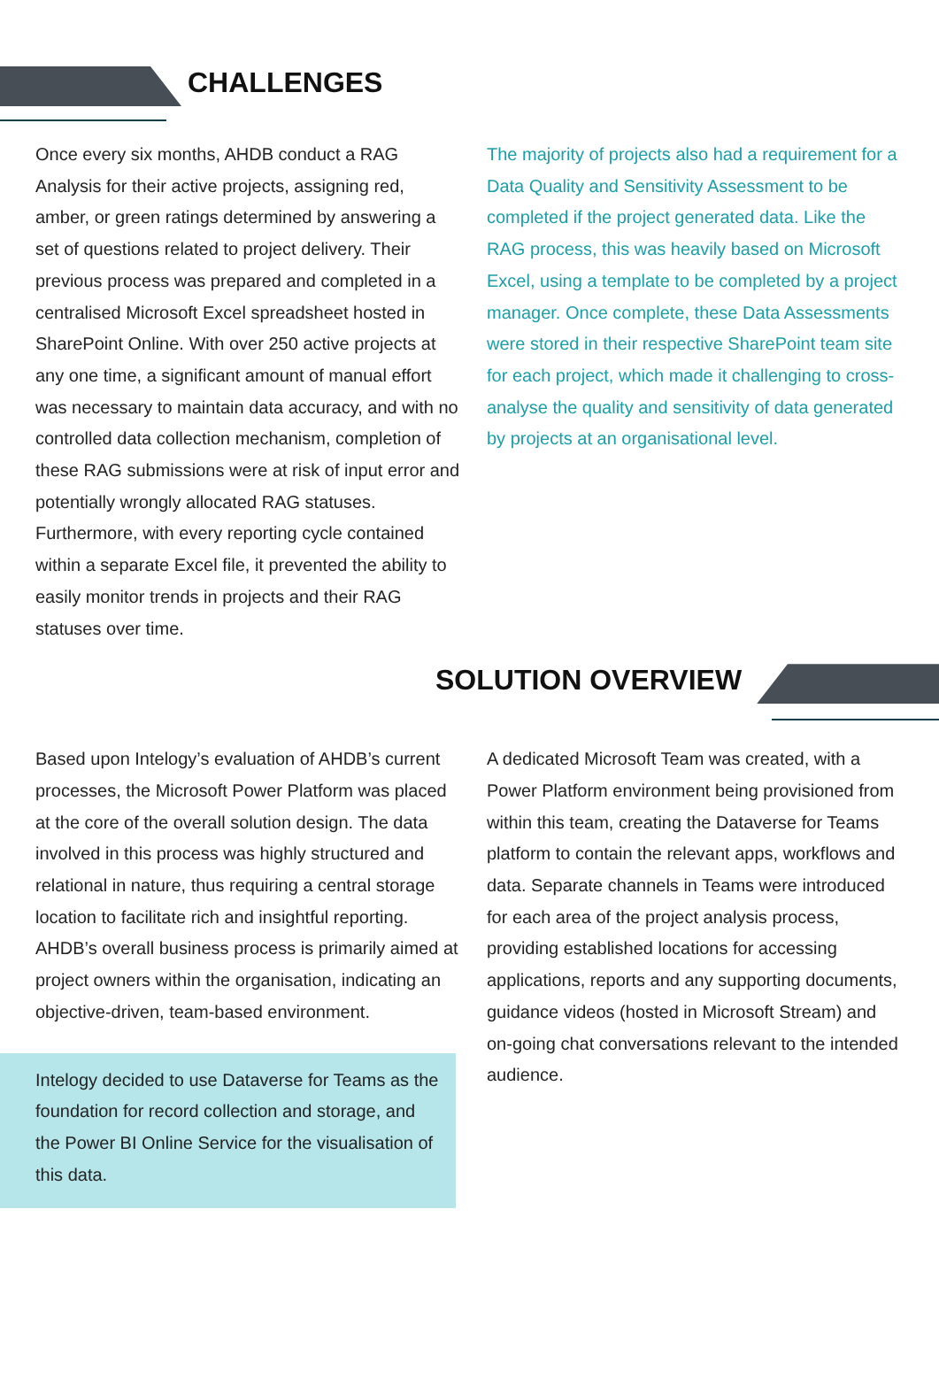CHALLENGES
Once every six months, AHDB conduct a RAG Analysis for their active projects, assigning red, amber, or green ratings determined by answering a set of questions related to project delivery. Their previous process was prepared and completed in a centralised Microsoft Excel spreadsheet hosted in SharePoint Online. With over 250 active projects at any one time, a significant amount of manual effort was necessary to maintain data accuracy, and with no controlled data collection mechanism, completion of these RAG submissions were at risk of input error and potentially wrongly allocated RAG statuses. Furthermore, with every reporting cycle contained within a separate Excel file, it prevented the ability to easily monitor trends in projects and their RAG statuses over time.
The majority of projects also had a requirement for a Data Quality and Sensitivity Assessment to be completed if the project generated data. Like the RAG process, this was heavily based on Microsoft Excel, using a template to be completed by a project manager. Once complete, these Data Assessments were stored in their respective SharePoint team site for each project, which made it challenging to cross-analyse the quality and sensitivity of data generated by projects at an organisational level.
SOLUTION OVERVIEW
Based upon Intelogy’s evaluation of AHDB’s current processes, the Microsoft Power Platform was placed at the core of the overall solution design. The data involved in this process was highly structured and relational in nature, thus requiring a central storage location to facilitate rich and insightful reporting. AHDB’s overall business process is primarily aimed at project owners within the organisation, indicating an objective-driven, team-based environment.
Intelogy decided to use Dataverse for Teams as the foundation for record collection and storage, and the Power BI Online Service for the visualisation of this data.
A dedicated Microsoft Team was created, with a Power Platform environment being provisioned from within this team, creating the Dataverse for Teams platform to contain the relevant apps, workflows and data. Separate channels in Teams were introduced for each area of the project analysis process, providing established locations for accessing applications, reports and any supporting documents, guidance videos (hosted in Microsoft Stream) and on-going chat conversations relevant to the intended audience.